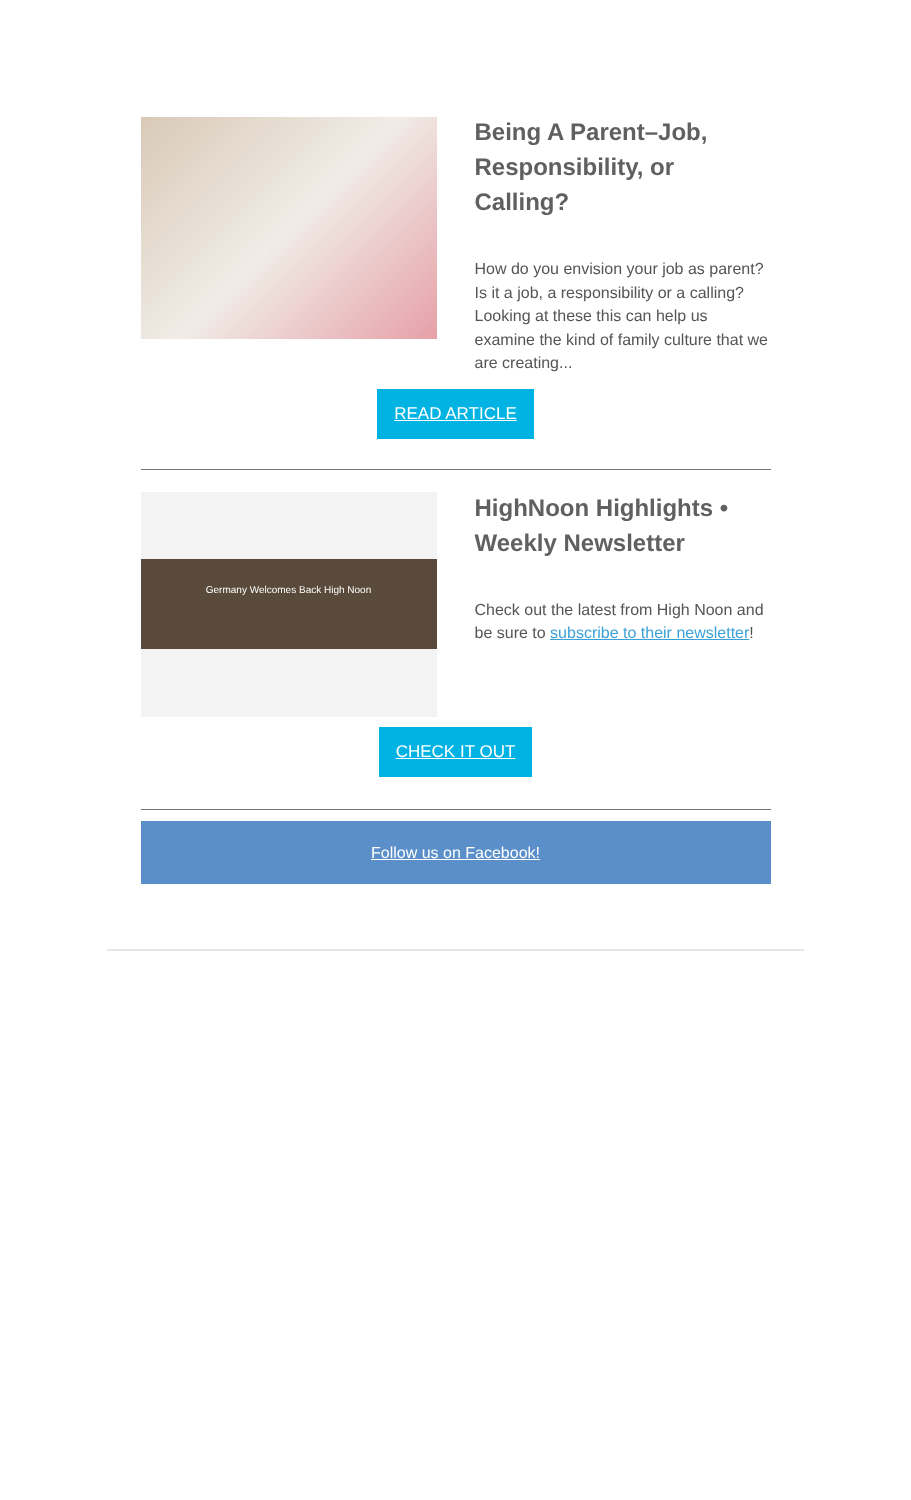Being A Parent–Job, Responsibility, or Calling?
How do you envision your job as parent? Is it a job, a responsibility or a calling? Looking at these this can help us examine the kind of family culture that we are creating...
READ ARTICLE
Germany Welcomes Back High Noon
HighNoon Highlights • Weekly Newsletter
Check out the latest from High Noon and be sure to subscribe to their newsletter!
CHECK IT OUT
Follow us on Facebook!